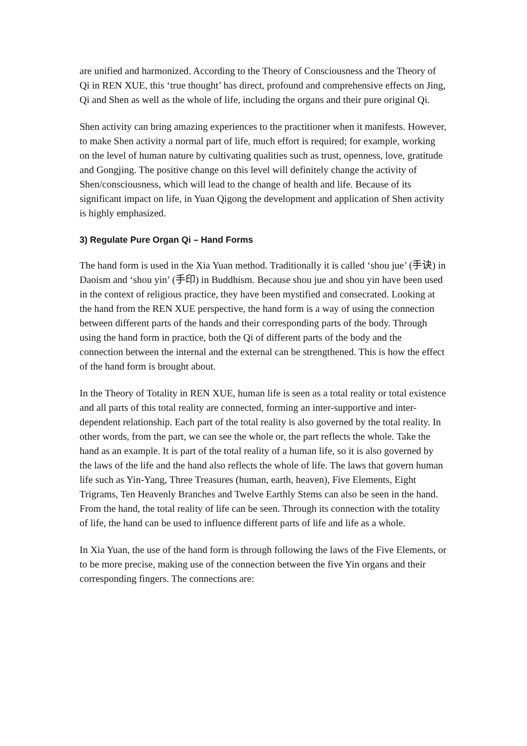are unified and harmonized. According to the Theory of Consciousness and the Theory of Qi in REN XUE, this ‘true thought’ has direct, profound and comprehensive effects on Jing, Qi and Shen as well as the whole of life, including the organs and their pure original Qi.
Shen activity can bring amazing experiences to the practitioner when it manifests. However, to make Shen activity a normal part of life, much effort is required; for example, working on the level of human nature by cultivating qualities such as trust, openness, love, gratitude and Gongjing. The positive change on this level will definitely change the activity of Shen/consciousness, which will lead to the change of health and life. Because of its significant impact on life, in Yuan Qigong the development and application of Shen activity is highly emphasized.
3) Regulate Pure Organ Qi – Hand Forms
The hand form is used in the Xia Yuan method. Traditionally it is called ‘shou jue’ (手诀) in Daoism and ‘shou yin’ (手印) in Buddhism. Because shou jue and shou yin have been used in the context of religious practice, they have been mystified and consecrated. Looking at the hand from the REN XUE perspective, the hand form is a way of using the connection between different parts of the hands and their corresponding parts of the body. Through using the hand form in practice, both the Qi of different parts of the body and the connection between the internal and the external can be strengthened. This is how the effect of the hand form is brought about.
In the Theory of Totality in REN XUE, human life is seen as a total reality or total existence and all parts of this total reality are connected, forming an inter-supportive and inter-dependent relationship. Each part of the total reality is also governed by the total reality. In other words, from the part, we can see the whole or, the part reflects the whole. Take the hand as an example. It is part of the total reality of a human life, so it is also governed by the laws of the life and the hand also reflects the whole of life. The laws that govern human life such as Yin-Yang, Three Treasures (human, earth, heaven), Five Elements, Eight Trigrams, Ten Heavenly Branches and Twelve Earthly Stems can also be seen in the hand. From the hand, the total reality of life can be seen. Through its connection with the totality of life, the hand can be used to influence different parts of life and life as a whole.
In Xia Yuan, the use of the hand form is through following the laws of the Five Elements, or to be more precise, making use of the connection between the five Yin organs and their corresponding fingers. The connections are: